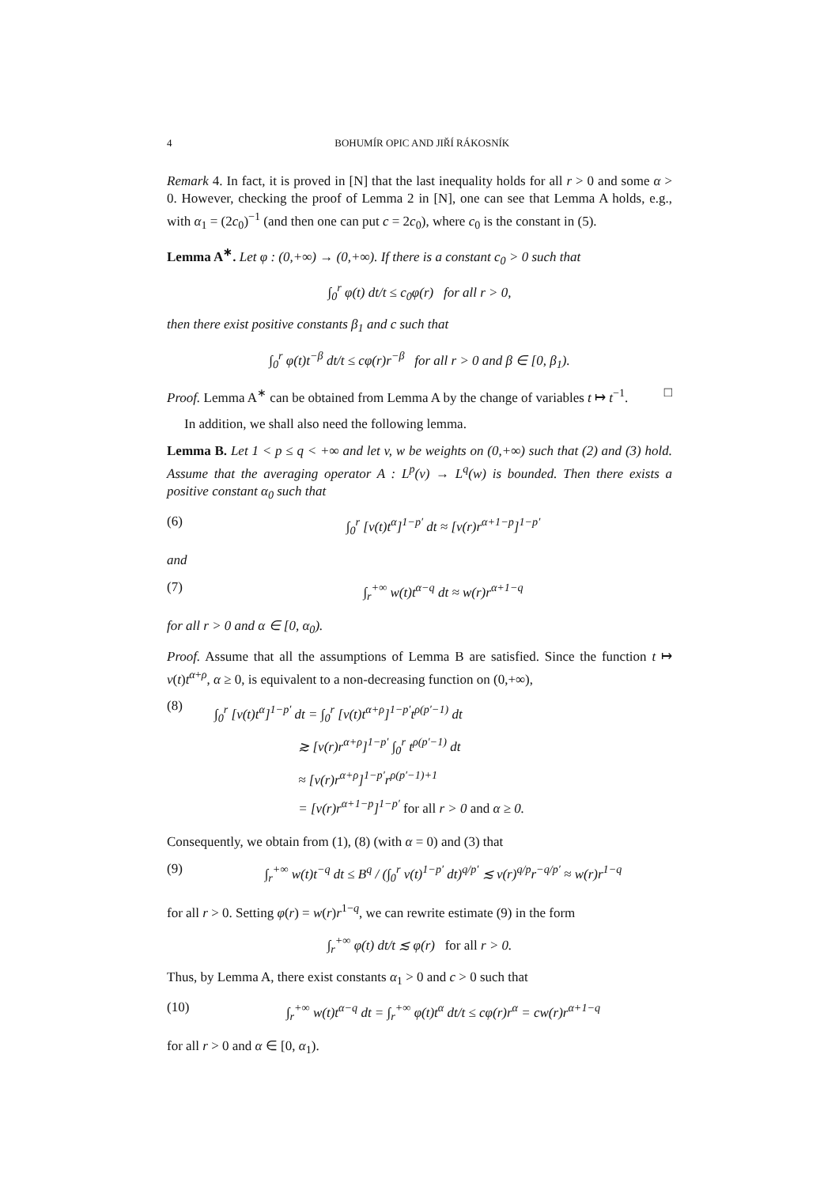4 BOHUMÍR OPIC AND JIŘÍ RÁKOSNÍK
Remark 4. In fact, it is proved in [N] that the last inequality holds for all r > 0 and some α > 0. However, checking the proof of Lemma 2 in [N], one can see that Lemma A holds, e.g., with α<sub>1</sub> = (2c<sub>0</sub>)<sup>−1</sup> (and then one can put c = 2c<sub>0</sub>), where c<sub>0</sub> is the constant in (5).
Lemma A<sup>∗</sup>. Let φ : (0,+∞) → (0,+∞). If there is a constant c<sub>0</sub> > 0 such that
∫<sub>0</sub><sup>r</sup> φ(t) dt/t ≤ c<sub>0</sub>φ(r) for all r > 0,
then there exist positive constants β<sub>1</sub> and c such that
∫<sub>0</sub><sup>r</sup> φ(t)t<sup>−β</sup> dt/t ≤ cφ(r)r<sup>−β</sup> for all r > 0 and β ∈ [0, β<sub>1</sub>).
Proof. Lemma A<sup>∗</sup> can be obtained from Lemma A by the change of variables t ↦ t<sup>−1</sup>. □
In addition, we shall also need the following lemma.
Lemma B. Let 1 < p ≤ q < +∞ and let v, w be weights on (0,+∞) such that (2) and (3) hold. Assume that the averaging operator A : L<sup>p</sup>(v) → L<sup>q</sup>(w) is bounded. Then there exists a positive constant α<sub>0</sub> such that
(6) ∫<sub>0</sub><sup>r</sup> [v(t)t<sup>α</sup>]<sup>1−p′</sup> dt ≈ [v(r)r<sup>α+1−p</sup>]<sup>1−p′</sup>
and
(7) ∫<sub>r</sub><sup>+∞</sup> w(t)t<sup>α−q</sup> dt ≈ w(r)r<sup>α+1−q</sup>
for all r > 0 and α ∈ [0, α<sub>0</sub>).
Proof. Assume that all the assumptions of Lemma B are satisfied. Since the function t ↦ v(t)t<sup>α+ρ</sup>, α ≥ 0, is equivalent to a non-decreasing function on (0,+∞),
(8) ∫<sub>0</sub><sup>r</sup> [v(t)t<sup>α</sup>]<sup>1−p′</sup> dt = ∫<sub>0</sub><sup>r</sup> [v(t)t<sup>α+ρ</sup>]<sup>1−p′</sup>t<sup>ρ(p′−1)</sup> dt
≳ [v(r)r<sup>α+ρ</sup>]<sup>1−p′</sup> ∫<sub>0</sub><sup>r</sup> t<sup>ρ(p′−1)</sup> dt
≈ [v(r)r<sup>α+ρ</sup>]<sup>1−p′</sup>r<sup>ρ(p′−1)+1</sup>
= [v(r)r<sup>α+1−p</sup>]<sup>1−p′</sup> for all r > 0 and α ≥ 0.
Consequently, we obtain from (1), (8) (with α = 0) and (3) that
(9) ∫<sub>r</sub><sup>+∞</sup> w(t)t<sup>−q</sup> dt ≤ B<sup>q</sup> / (∫<sub>0</sub><sup>r</sup> v(t)<sup>1−p′</sup> dt)<sup>q/p′</sup> ≲ v(r)<sup>q/p</sup>r<sup>−q/p′</sup> ≈ w(r)r<sup>1−q</sup>
for all r > 0. Setting φ(r) = w(r)r<sup>1−q</sup>, we can rewrite estimate (9) in the form
∫<sub>r</sub><sup>+∞</sup> φ(t) dt/t ≲ φ(r) for all r > 0.
Thus, by Lemma A, there exist constants α<sub>1</sub> > 0 and c > 0 such that
(10) ∫<sub>r</sub><sup>+∞</sup> w(t)t<sup>α−q</sup> dt = ∫<sub>r</sub><sup>+∞</sup> φ(t)t<sup>α</sup> dt/t ≤ cφ(r)r<sup>α</sup> = cw(r)r<sup>α+1−q</sup>
for all r > 0 and α ∈ [0, α<sub>1</sub>).